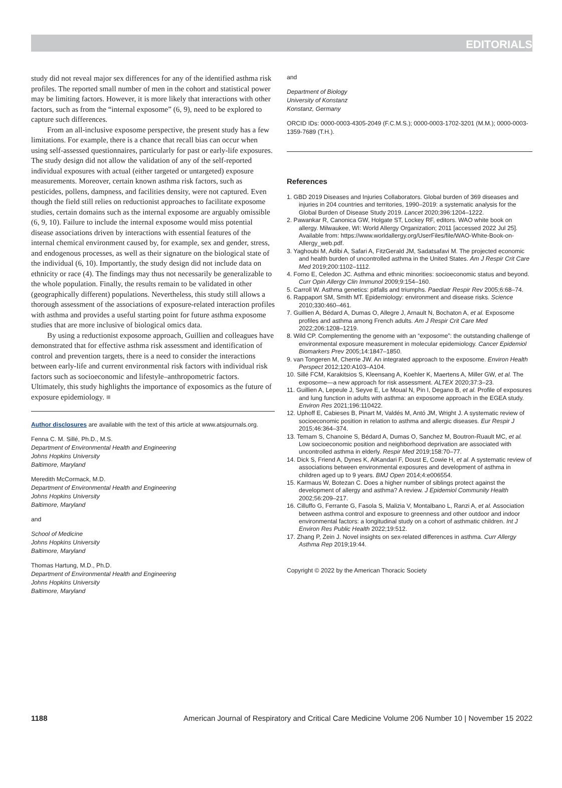EDITORIALS
study did not reveal major sex differences for any of the identified asthma risk profiles. The reported small number of men in the cohort and statistical power may be limiting factors. However, it is more likely that interactions with other factors, such as from the “internal exposome” (6, 9), need to be explored to capture such differences.
From an all-inclusive exposome perspective, the present study has a few limitations. For example, there is a chance that recall bias can occur when using self-assessed questionnaires, particularly for past or early-life exposures. The study design did not allow the validation of any of the self-reported individual exposures with actual (either targeted or untargeted) exposure measurements. Moreover, certain known asthma risk factors, such as pesticides, pollens, dampness, and facilities density, were not captured. Even though the field still relies on reductionist approaches to facilitate exposome studies, certain domains such as the internal exposome are arguably omissible (6, 9, 10). Failure to include the internal exposome would miss potential disease associations driven by interactions with essential features of the internal chemical environment caused by, for example, sex and gender, stress, and endogenous processes, as well as their signature on the biological state of the individual (6, 10). Importantly, the study design did not include data on ethnicity or race (4). The findings may thus not necessarily be generalizable to the whole population. Finally, the results remain to be validated in other (geographically different) populations. Nevertheless, this study still allows a thorough assessment of the associations of exposure-related interaction profiles with asthma and provides a useful starting point for future asthma exposome studies that are more inclusive of biological omics data.
By using a reductionist exposome approach, Guillien and colleagues have demonstrated that for effective asthma risk assessment and identification of control and prevention targets, there is a need to consider the interactions between early-life and current environmental risk factors with individual risk factors such as socioeconomic and lifestyle–anthropometric factors. Ultimately, this study highlights the importance of exposomics as the future of exposure epidemiology. ■
Author disclosures are available with the text of this article at www.atsjournals.org.
Fenna C. M. Sillé, Ph.D., M.S.
Department of Environmental Health and Engineering
Johns Hopkins University
Baltimore, Maryland
Meredith McCormack, M.D.
Department of Environmental Health and Engineering
Johns Hopkins University
Baltimore, Maryland
and
School of Medicine
Johns Hopkins University
Baltimore, Maryland
Thomas Hartung, M.D., Ph.D.
Department of Environmental Health and Engineering
Johns Hopkins University
Baltimore, Maryland
and
Department of Biology
University of Konstanz
Konstanz, Germany
ORCID IDs: 0000-0003-4305-2049 (F.C.M.S.); 0000-0003-1702-3201 (M.M.); 0000-0003-1359-7689 (T.H.).
References
1. GBD 2019 Diseases and Injuries Collaborators. Global burden of 369 diseases and injuries in 204 countries and territories, 1990–2019: a systematic analysis for the Global Burden of Disease Study 2019. Lancet 2020;396:1204–1222.
2. Pawankar R, Canonica GW, Holgate ST, Lockey RF, editors. WAO white book on allergy. Milwaukee, WI: World Allergy Organization; 2011 [accessed 2022 Jul 25]. Available from: https://www.worldallergy.org/UserFiles/file/WAO-White-Book-on-Allergy_web.pdf.
3. Yaghoubi M, Adibi A, Safari A, FitzGerald JM, Sadatsafavi M. The projected economic and health burden of uncontrolled asthma in the United States. Am J Respir Crit Care Med 2019;200:1102–1112.
4. Forno E, Celedon JC. Asthma and ethnic minorities: socioeconomic status and beyond. Curr Opin Allergy Clin Immunol 2009;9:154–160.
5. Carroll W. Asthma genetics: pitfalls and triumphs. Paediatr Respir Rev 2005;6:68–74.
6. Rappaport SM, Smith MT. Epidemiology: environment and disease risks. Science 2010;330:460–461.
7. Guillien A, Bédard A, Dumas O, Allegre J, Arnault N, Bochaton A, et al. Exposome profiles and asthma among French adults. Am J Respir Crit Care Med 2022;206:1208–1219.
8. Wild CP. Complementing the genome with an “exposome”: the outstanding challenge of environmental exposure measurement in molecular epidemiology. Cancer Epidemiol Biomarkers Prev 2005;14:1847–1850.
9. van Tongeren M, Cherrie JW. An integrated approach to the exposome. Environ Health Perspect 2012;120:A103–A104.
10. Sillé FCM, Karakitsios S, Kleensang A, Koehler K, Maertens A, Miller GW, et al. The exposome—a new approach for risk assessment. ALTEX 2020;37:3–23.
11. Guillien A, Lepeule J, Seyve E, Le Moual N, Pin I, Degano B, et al. Profile of exposures and lung function in adults with asthma: an exposome approach in the EGEA study. Environ Res 2021;196:110422.
12. Uphoff E, Cabieses B, Pinart M, Valdés M, Antó JM, Wright J. A systematic review of socioeconomic position in relation to asthma and allergic diseases. Eur Respir J 2015;46:364–374.
13. Temam S, Chanoine S, Bédard A, Dumas O, Sanchez M, Boutron-Ruault MC, et al. Low socioeconomic position and neighborhood deprivation are associated with uncontrolled asthma in elderly. Respir Med 2019;158:70–77.
14. Dick S, Friend A, Dynes K, AlKandari F, Doust E, Cowie H, et al. A systematic review of associations between environmental exposures and development of asthma in children aged up to 9 years. BMJ Open 2014;4:e006554.
15. Karmaus W, Botezan C. Does a higher number of siblings protect against the development of allergy and asthma? A review. J Epidemiol Community Health 2002;56:209–217.
16. Cilluffo G, Ferrante G, Fasola S, Malizia V, Montalbano L, Ranzi A, et al. Association between asthma control and exposure to greenness and other outdoor and indoor environmental factors: a longitudinal study on a cohort of asthmatic children. Int J Environ Res Public Health 2022;19:512.
17. Zhang P, Zein J. Novel insights on sex-related differences in asthma. Curr Allergy Asthma Rep 2019;19:44.
Copyright © 2022 by the American Thoracic Society
1188 American Journal of Respiratory and Critical Care Medicine Volume 206 Number 10 | November 15 2022